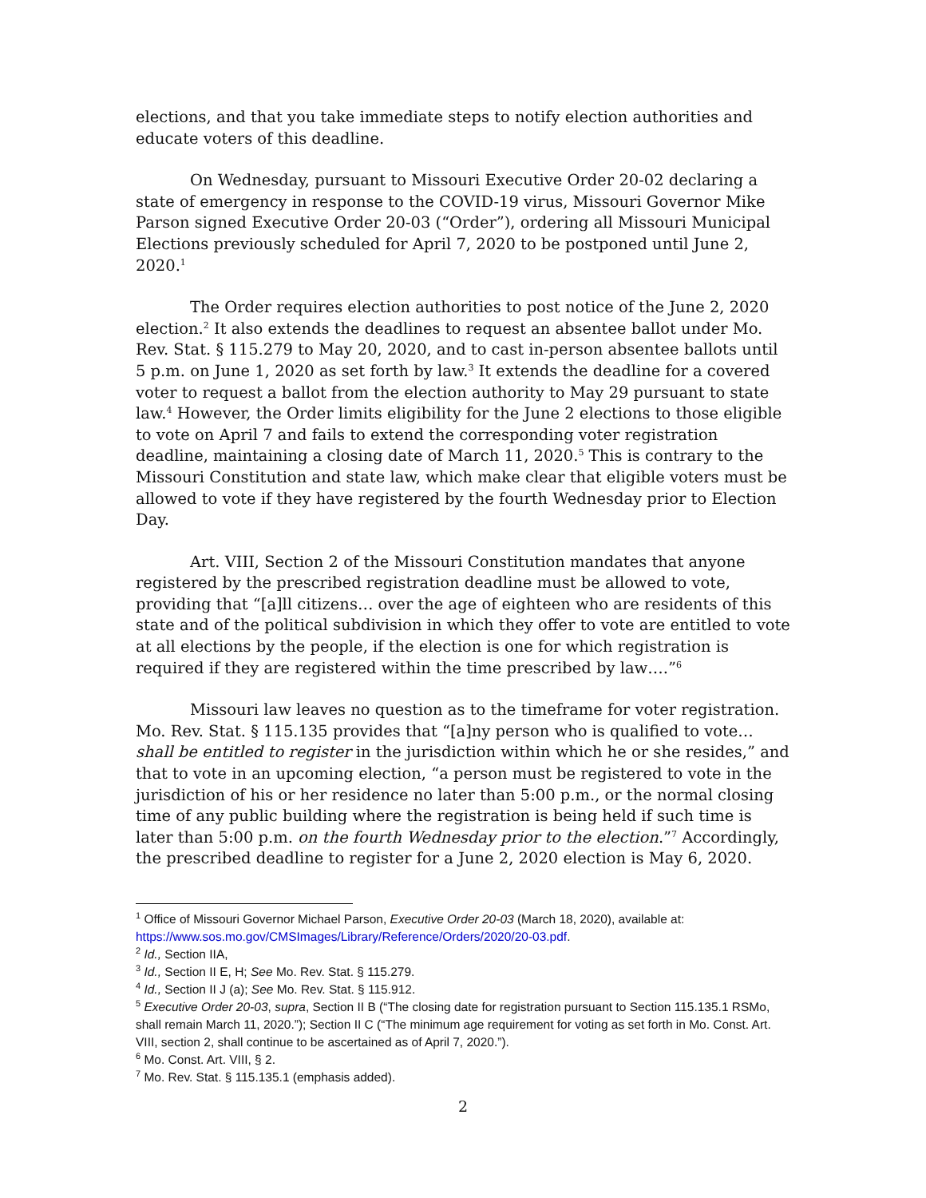elections, and that you take immediate steps to notify election authorities and educate voters of this deadline.
On Wednesday, pursuant to Missouri Executive Order 20-02 declaring a state of emergency in response to the COVID-19 virus, Missouri Governor Mike Parson signed Executive Order 20-03 (“Order”), ordering all Missouri Municipal Elections previously scheduled for April 7, 2020 to be postponed until June 2, 2020.<sup>1</sup>
The Order requires election authorities to post notice of the June 2, 2020 election.<sup>2</sup> It also extends the deadlines to request an absentee ballot under Mo. Rev. Stat. § 115.279 to May 20, 2020, and to cast in-person absentee ballots until 5 p.m. on June 1, 2020 as set forth by law.<sup>3</sup> It extends the deadline for a covered voter to request a ballot from the election authority to May 29 pursuant to state law.<sup>4</sup> However, the Order limits eligibility for the June 2 elections to those eligible to vote on April 7 and fails to extend the corresponding voter registration deadline, maintaining a closing date of March 11, 2020.<sup>5</sup> This is contrary to the Missouri Constitution and state law, which make clear that eligible voters must be allowed to vote if they have registered by the fourth Wednesday prior to Election Day.
Art. VIII, Section 2 of the Missouri Constitution mandates that anyone registered by the prescribed registration deadline must be allowed to vote, providing that “[a]ll citizens… over the age of eighteen who are residents of this state and of the political subdivision in which they offer to vote are entitled to vote at all elections by the people, if the election is one for which registration is required if they are registered within the time prescribed by law….”<sup>6</sup>
Missouri law leaves no question as to the timeframe for voter registration. Mo. Rev. Stat. § 115.135 provides that “[a]ny person who is qualified to vote… shall be entitled to register in the jurisdiction within which he or she resides,” and that to vote in an upcoming election, “a person must be registered to vote in the jurisdiction of his or her residence no later than 5:00 p.m., or the normal closing time of any public building where the registration is being held if such time is later than 5:00 p.m. on the fourth Wednesday prior to the election.”<sup>7</sup> Accordingly, the prescribed deadline to register for a June 2, 2020 election is May 6, 2020.
<sup>1</sup> Office of Missouri Governor Michael Parson, Executive Order 20-03 (March 18, 2020), available at: https://www.sos.mo.gov/CMSImages/Library/Reference/Orders/2020/20-03.pdf.
<sup>2</sup> Id., Section IIA,
<sup>3</sup> Id., Section II E, H; See Mo. Rev. Stat. § 115.279.
<sup>4</sup> Id., Section II J (a); See Mo. Rev. Stat. § 115.912.
<sup>5</sup> Executive Order 20-03, supra, Section II B (“The closing date for registration pursuant to Section 115.135.1 RSMo, shall remain March 11, 2020.”); Section II C (“The minimum age requirement for voting as set forth in Mo. Const. Art. VIII, section 2, shall continue to be ascertained as of April 7, 2020.”).
<sup>6</sup> Mo. Const. Art. VIII, § 2.
<sup>7</sup> Mo. Rev. Stat. § 115.135.1 (emphasis added).
2